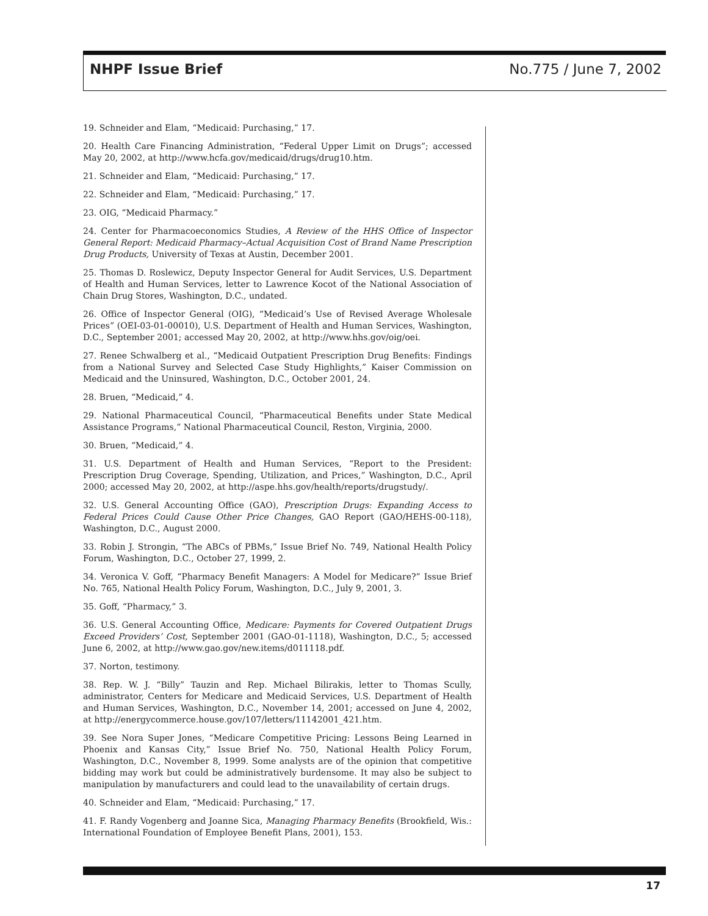NHPF Issue Brief No.775 / June 7, 2002
19. Schneider and Elam, “Medicaid: Purchasing,” 17.
20. Health Care Financing Administration, “Federal Upper Limit on Drugs”; accessed May 20, 2002, at http://www.hcfa.gov/medicaid/drugs/drug10.htm.
21. Schneider and Elam, “Medicaid: Purchasing,” 17.
22. Schneider and Elam, “Medicaid: Purchasing,” 17.
23. OIG, “Medicaid Pharmacy.”
24. Center for Pharmacoeconomics Studies, A Review of the HHS Office of Inspector General Report: Medicaid Pharmacy–Actual Acquisition Cost of Brand Name Prescription Drug Products, University of Texas at Austin, December 2001.
25. Thomas D. Roslewicz, Deputy Inspector General for Audit Services, U.S. Department of Health and Human Services, letter to Lawrence Kocot of the National Association of Chain Drug Stores, Washington, D.C., undated.
26. Office of Inspector General (OIG), “Medicaid’s Use of Revised Average Wholesale Prices” (OEI-03-01-00010), U.S. Department of Health and Human Services, Washington, D.C., September 2001; accessed May 20, 2002, at http://www.hhs.gov/oig/oei.
27. Renee Schwalberg et al., “Medicaid Outpatient Prescription Drug Benefits: Findings from a National Survey and Selected Case Study Highlights,” Kaiser Commission on Medicaid and the Uninsured, Washington, D.C., October 2001, 24.
28. Bruen, “Medicaid,” 4.
29. National Pharmaceutical Council, “Pharmaceutical Benefits under State Medical Assistance Programs,” National Pharmaceutical Council, Reston, Virginia, 2000.
30. Bruen, “Medicaid,” 4.
31. U.S. Department of Health and Human Services, “Report to the President: Prescription Drug Coverage, Spending, Utilization, and Prices,” Washington, D.C., April 2000; accessed May 20, 2002, at http://aspe.hhs.gov/health/reports/drugstudy/.
32. U.S. General Accounting Office (GAO), Prescription Drugs: Expanding Access to Federal Prices Could Cause Other Price Changes, GAO Report (GAO/HEHS-00-118), Washington, D.C., August 2000.
33. Robin J. Strongin, “The ABCs of PBMs,” Issue Brief No. 749, National Health Policy Forum, Washington, D.C., October 27, 1999, 2.
34. Veronica V. Goff, “Pharmacy Benefit Managers: A Model for Medicare?” Issue Brief No. 765, National Health Policy Forum, Washington, D.C., July 9, 2001, 3.
35. Goff, “Pharmacy,” 3.
36. U.S. General Accounting Office, Medicare: Payments for Covered Outpatient Drugs Exceed Providers’ Cost, September 2001 (GAO-01-1118), Washington, D.C., 5; accessed June 6, 2002, at http://www.gao.gov/new.items/d011118.pdf.
37. Norton, testimony.
38. Rep. W. J. “Billy” Tauzin and Rep. Michael Bilirakis, letter to Thomas Scully, administrator, Centers for Medicare and Medicaid Services, U.S. Department of Health and Human Services, Washington, D.C., November 14, 2001; accessed on June 4, 2002, at http://energycommerce.house.gov/107/letters/11142001_421.htm.
39. See Nora Super Jones, “Medicare Competitive Pricing: Lessons Being Learned in Phoenix and Kansas City,” Issue Brief No. 750, National Health Policy Forum, Washington, D.C., November 8, 1999. Some analysts are of the opinion that competitive bidding may work but could be administratively burdensome. It may also be subject to manipulation by manufacturers and could lead to the unavailability of certain drugs.
40. Schneider and Elam, “Medicaid: Purchasing,” 17.
41. F. Randy Vogenberg and Joanne Sica, Managing Pharmacy Benefits (Brookfield, Wis.: International Foundation of Employee Benefit Plans, 2001), 153.
17